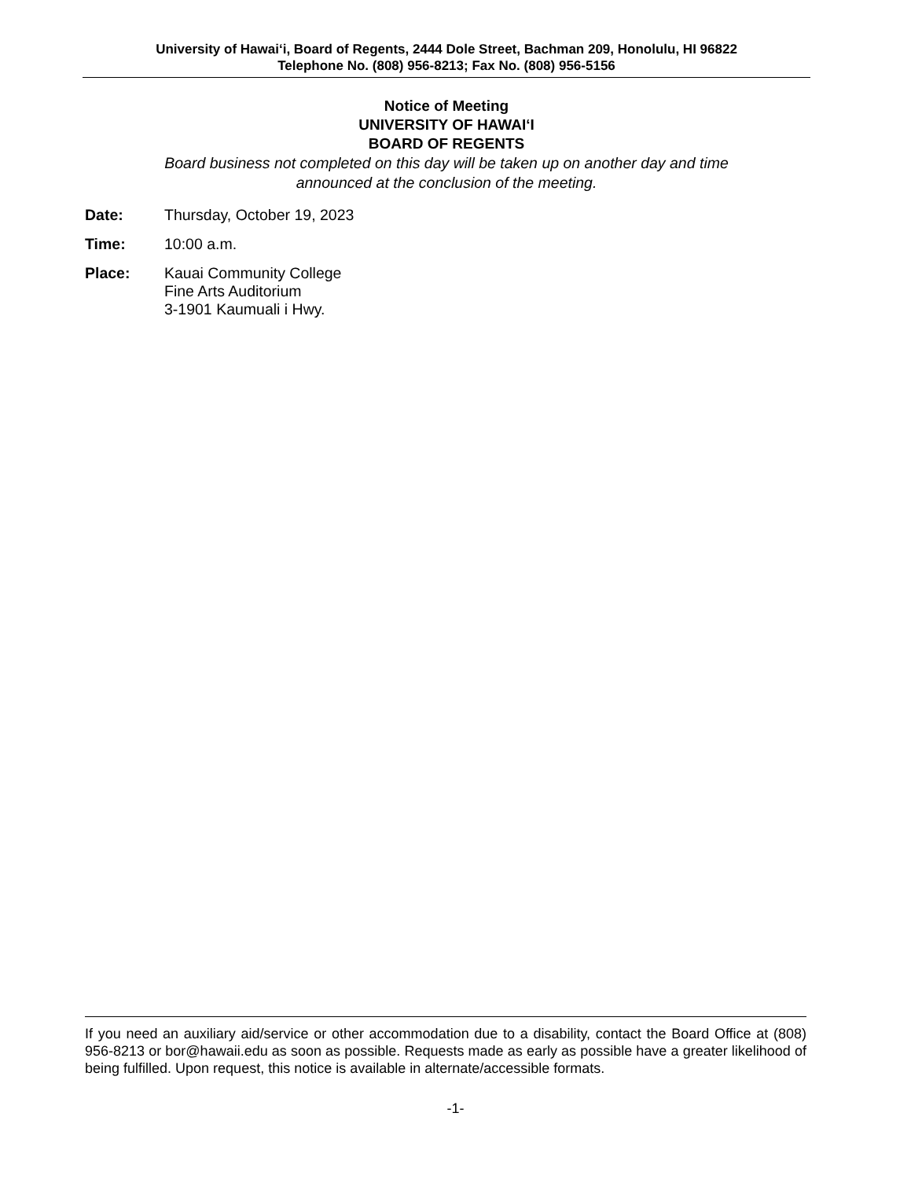University of Hawai‘i, Board of Regents, 2444 Dole Street, Bachman 209, Honolulu, HI 96822
Telephone No. (808) 956-8213; Fax No. (808) 956-5156
Notice of Meeting
UNIVERSITY OF HAWAI‘I
BOARD OF REGENTS
Board business not completed on this day will be taken up on another day and time
announced at the conclusion of the meeting.
Date: Thursday, October 19, 2023
Time: 10:00 a.m.
Place: Kauai Community College
Fine Arts Auditorium
3-1901 Kaumuali i Hwy.
If you need an auxiliary aid/service or other accommodation due to a disability, contact the Board Office at (808) 956-8213 or bor@hawaii.edu as soon as possible. Requests made as early as possible have a greater likelihood of being fulfilled. Upon request, this notice is available in alternate/accessible formats.
-1-